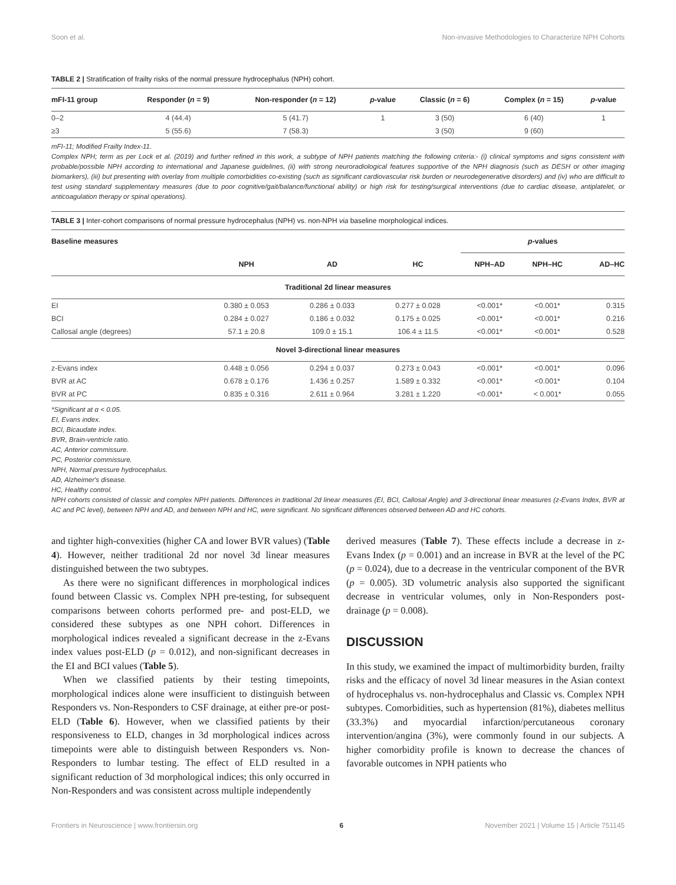Soon et al. Non-invasive Methodologies to Characterize NPH Cohorts
TABLE 2 | Stratification of frailty risks of the normal pressure hydrocephalus (NPH) cohort.
| mFI-11 group | Responder ( n = 9) | Non-responder ( n = 12) | p -value | Classic ( n = 6) | Complex ( n = 15) | p -value |
| --- | --- | --- | --- | --- | --- | --- |
| 0–2 | 4 (44.4) | 5 (41.7) | 1 | 3 (50) | 6 (40) | 1 |
| ≥3 | 5 (55.6) | 7 (58.3) | | 3 (50) | 9 (60) | |
mFI-11; Modified Frailty Index-11.
Complex NPH; term as per Lock et al. (2019) and further refined in this work, a subtype of NPH patients matching the following criteria:- (i) clinical symptoms and signs consistent with probable/possible NPH according to international and Japanese guidelines, (ii) with strong neuroradiological features supportive of the NPH diagnosis (such as DESH or other imaging biomarkers), (iii) but presenting with overlay from multiple comorbidities co-existing (such as significant cardiovascular risk burden or neurodegenerative disorders) and (iv) who are difficult to test using standard supplementary measures (due to poor cognitive/gait/balance/functional ability) or high risk for testing/surgical interventions (due to cardiac disease, antiplatelet, or anticoagulation therapy or spinal operations).
TABLE 3 | Inter-cohort comparisons of normal pressure hydrocephalus (NPH) vs. non-NPH via baseline morphological indices.
| Baseline measures | | | | p -values | | |
| --- | --- | --- | --- | --- | --- | --- |
| | NPH | AD | HC | NPH–AD | NPH–HC | AD–HC |
| Traditional 2d linear measures | | | | | | |
| EI | 0.380 ± 0.053 | 0.286 ± 0.033 | 0.277 ± 0.028 | <0.001* | <0.001* | 0.315 |
| BCI | 0.284 ± 0.027 | 0.186 ± 0.032 | 0.175 ± 0.025 | <0.001* | <0.001* | 0.216 |
| Callosal angle (degrees) | 57.1 ± 20.8 | 109.0 ± 15.1 | 106.4 ± 11.5 | <0.001* | <0.001* | 0.528 |
| Novel 3-directional linear measures | | | | | | |
| z-Evans index | 0.448 ± 0.056 | 0.294 ± 0.037 | 0.273 ± 0.043 | <0.001* | <0.001* | 0.096 |
| BVR at AC | 0.678 ± 0.176 | 1.436 ± 0.257 | 1.589 ± 0.332 | <0.001* | <0.001* | 0.104 |
| BVR at PC | 0.835 ± 0.316 | 2.611 ± 0.964 | 3.281 ± 1.220 | <0.001* | < 0.001* | 0.055 |
*Significant at α < 0.05.
EI, Evans index.
BCI, Bicaudate index.
BVR, Brain-ventricle ratio.
AC, Anterior commissure.
PC, Posterior commissure.
NPH, Normal pressure hydrocephalus.
AD, Alzheimer's disease.
HC, Healthy control.
NPH cohorts consisted of classic and complex NPH patients. Differences in traditional 2d linear measures (EI, BCI, Callosal Angle) and 3-directional linear measures (z-Evans Index, BVR at AC and PC level), between NPH and AD, and between NPH and HC, were significant. No significant differences observed between AD and HC cohorts.
and tighter high-convexities (higher CA and lower BVR values) (Table 4). However, neither traditional 2d nor novel 3d linear measures distinguished between the two subtypes.
As there were no significant differences in morphological indices found between Classic vs. Complex NPH pre-testing, for subsequent comparisons between cohorts performed pre- and post-ELD, we considered these subtypes as one NPH cohort. Differences in morphological indices revealed a significant decrease in the z-Evans index values post-ELD (p = 0.012), and non-significant decreases in the EI and BCI values (Table 5).
When we classified patients by their testing timepoints, morphological indices alone were insufficient to distinguish between Responders vs. Non-Responders to CSF drainage, at either pre-or post-ELD (Table 6). However, when we classified patients by their responsiveness to ELD, changes in 3d morphological indices across timepoints were able to distinguish between Responders vs. Non-Responders to lumbar testing. The effect of ELD resulted in a significant reduction of 3d morphological indices; this only occurred in Non-Responders and was consistent across multiple independently
derived measures (Table 7). These effects include a decrease in z-Evans Index (p = 0.001) and an increase in BVR at the level of the PC (p = 0.024), due to a decrease in the ventricular component of the BVR (p = 0.005). 3D volumetric analysis also supported the significant decrease in ventricular volumes, only in Non-Responders post-drainage (p = 0.008).
DISCUSSION
In this study, we examined the impact of multimorbidity burden, frailty risks and the efficacy of novel 3d linear measures in the Asian context of hydrocephalus vs. non-hydrocephalus and Classic vs. Complex NPH subtypes. Comorbidities, such as hypertension (81%), diabetes mellitus (33.3%) and myocardial infarction/percutaneous coronary intervention/angina (3%), were commonly found in our subjects. A higher comorbidity profile is known to decrease the chances of favorable outcomes in NPH patients who
Frontiers in Neuroscience | www.frontiersin.org 6 November 2021 | Volume 15 | Article 751145